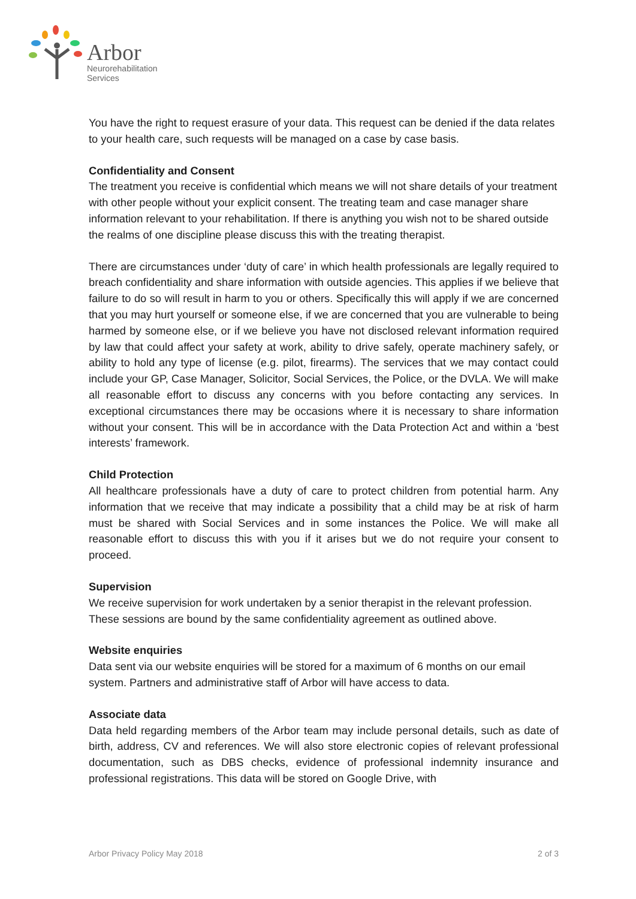Arbor
Neurorehabilitation
Services
You have the right to request erasure of your data. This request can be denied if the data relates to your health care, such requests will be managed on a case by case basis.
Confidentiality and Consent
The treatment you receive is confidential which means we will not share details of your treatment with other people without your explicit consent. The treating team and case manager share information relevant to your rehabilitation. If there is anything you wish not to be shared outside the realms of one discipline please discuss this with the treating therapist.
There are circumstances under ‘duty of care’ in which health professionals are legally required to breach confidentiality and share information with outside agencies. This applies if we believe that failure to do so will result in harm to you or others. Specifically this will apply if we are concerned that you may hurt yourself or someone else, if we are concerned that you are vulnerable to being harmed by someone else, or if we believe you have not disclosed relevant information required by law that could affect your safety at work, ability to drive safely, operate machinery safely, or ability to hold any type of license (e.g. pilot, firearms). The services that we may contact could include your GP, Case Manager, Solicitor, Social Services, the Police, or the DVLA. We will make all reasonable effort to discuss any concerns with you before contacting any services. In exceptional circumstances there may be occasions where it is necessary to share information without your consent. This will be in accordance with the Data Protection Act and within a ‘best interests’ framework.
Child Protection
All healthcare professionals have a duty of care to protect children from potential harm. Any information that we receive that may indicate a possibility that a child may be at risk of harm must be shared with Social Services and in some instances the Police. We will make all reasonable effort to discuss this with you if it arises but we do not require your consent to proceed.
Supervision
We receive supervision for work undertaken by a senior therapist in the relevant profession. These sessions are bound by the same confidentiality agreement as outlined above.
Website enquiries
Data sent via our website enquiries will be stored for a maximum of 6 months on our email system. Partners and administrative staff of Arbor will have access to data.
Associate data
Data held regarding members of the Arbor team may include personal details, such as date of birth, address, CV and references. We will also store electronic copies of relevant professional documentation, such as DBS checks, evidence of professional indemnity insurance and professional registrations. This data will be stored on Google Drive, with
Arbor Privacy Policy May 2018 2 of 3